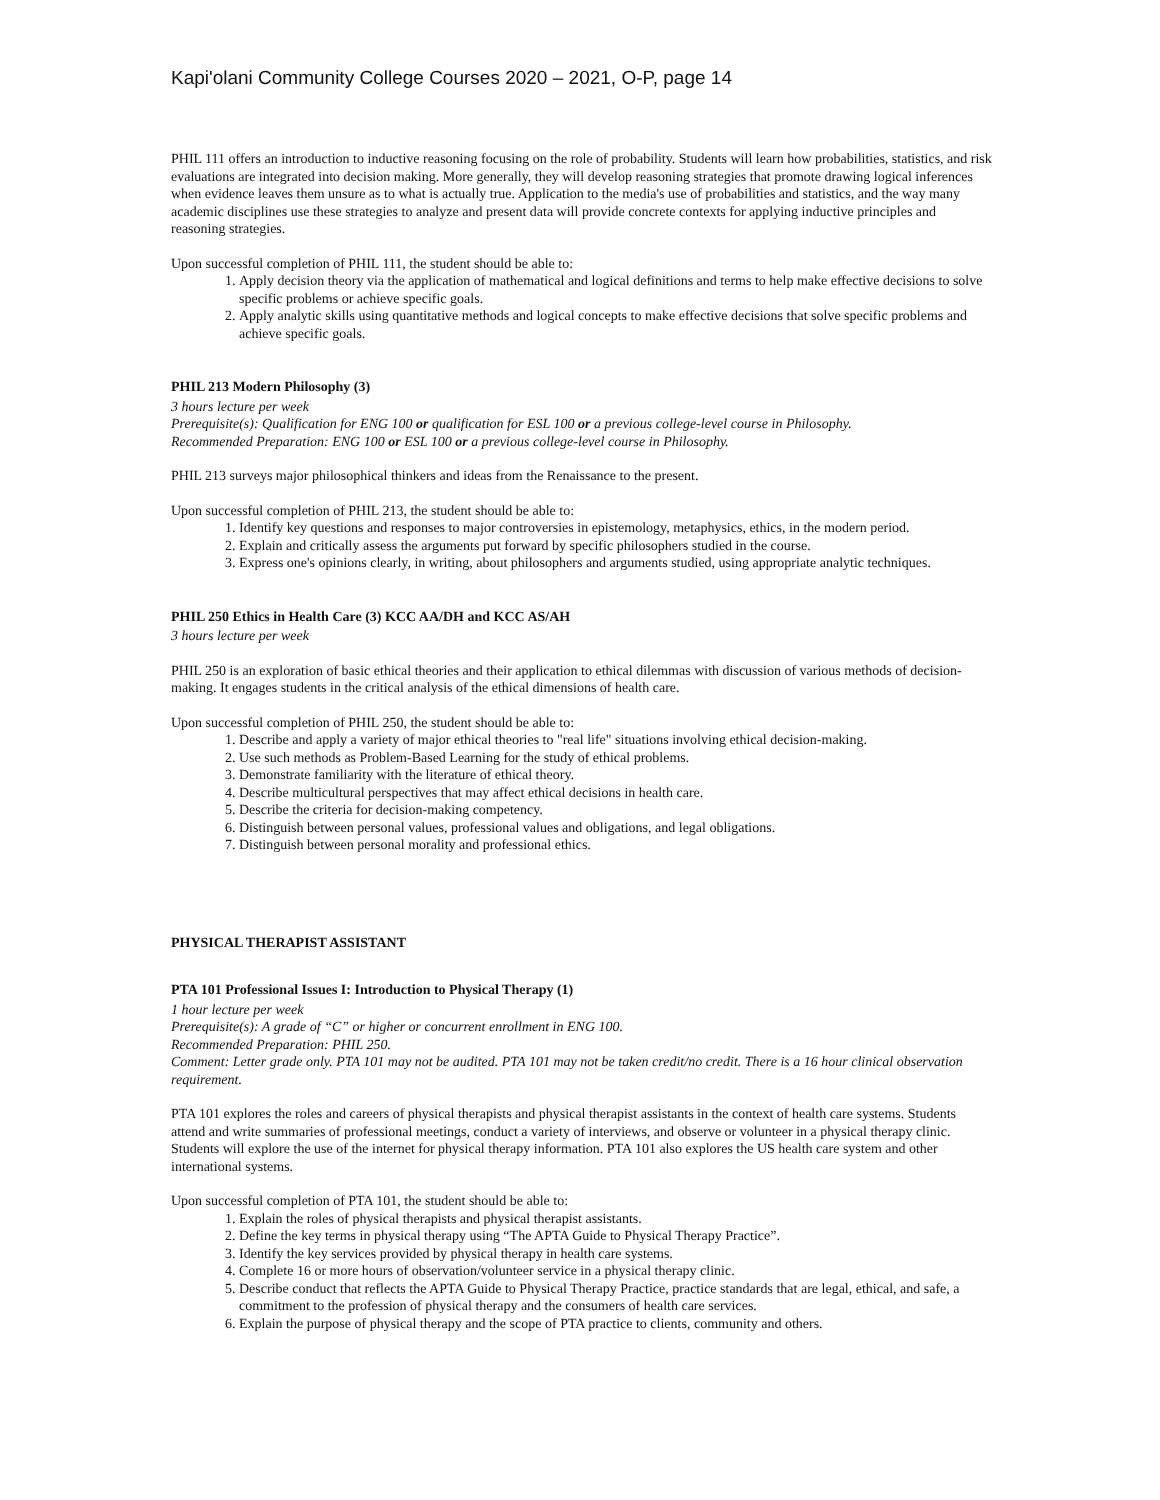Kapi'olani Community College Courses 2020 – 2021, O-P, page 14
PHIL 111 offers an introduction to inductive reasoning focusing on the role of probability. Students will learn how probabilities, statistics, and risk evaluations are integrated into decision making. More generally, they will develop reasoning strategies that promote drawing logical inferences when evidence leaves them unsure as to what is actually true. Application to the media's use of probabilities and statistics, and the way many academic disciplines use these strategies to analyze and present data will provide concrete contexts for applying inductive principles and reasoning strategies.
Upon successful completion of PHIL 111, the student should be able to:
1. Apply decision theory via the application of mathematical and logical definitions and terms to help make effective decisions to solve specific problems or achieve specific goals.
2. Apply analytic skills using quantitative methods and logical concepts to make effective decisions that solve specific problems and achieve specific goals.
PHIL 213 Modern Philosophy (3)
3 hours lecture per week
Prerequisite(s): Qualification for ENG 100 or qualification for ESL 100 or a previous college-level course in Philosophy.
Recommended Preparation: ENG 100 or ESL 100 or a previous college-level course in Philosophy.
PHIL 213 surveys major philosophical thinkers and ideas from the Renaissance to the present.
Upon successful completion of PHIL 213, the student should be able to:
1. Identify key questions and responses to major controversies in epistemology, metaphysics, ethics, in the modern period.
2. Explain and critically assess the arguments put forward by specific philosophers studied in the course.
3. Express one's opinions clearly, in writing, about philosophers and arguments studied, using appropriate analytic techniques.
PHIL 250 Ethics in Health Care (3) KCC AA/DH and KCC AS/AH
3 hours lecture per week
PHIL 250 is an exploration of basic ethical theories and their application to ethical dilemmas with discussion of various methods of decision-making. It engages students in the critical analysis of the ethical dimensions of health care.
Upon successful completion of PHIL 250, the student should be able to:
1. Describe and apply a variety of major ethical theories to "real life" situations involving ethical decision-making.
2. Use such methods as Problem-Based Learning for the study of ethical problems.
3. Demonstrate familiarity with the literature of ethical theory.
4. Describe multicultural perspectives that may affect ethical decisions in health care.
5. Describe the criteria for decision-making competency.
6. Distinguish between personal values, professional values and obligations, and legal obligations.
7. Distinguish between personal morality and professional ethics.
PHYSICAL THERAPIST ASSISTANT
PTA 101 Professional Issues I: Introduction to Physical Therapy (1)
1 hour lecture per week
Prerequisite(s): A grade of “C” or higher or concurrent enrollment in ENG 100.
Recommended Preparation: PHIL 250.
Comment: Letter grade only. PTA 101 may not be audited. PTA 101 may not be taken credit/no credit. There is a 16 hour clinical observation requirement.
PTA 101 explores the roles and careers of physical therapists and physical therapist assistants in the context of health care systems. Students attend and write summaries of professional meetings, conduct a variety of interviews, and observe or volunteer in a physical therapy clinic. Students will explore the use of the internet for physical therapy information. PTA 101 also explores the US health care system and other international systems.
Upon successful completion of PTA 101, the student should be able to:
1. Explain the roles of physical therapists and physical therapist assistants.
2. Define the key terms in physical therapy using “The APTA Guide to Physical Therapy Practice”.
3. Identify the key services provided by physical therapy in health care systems.
4. Complete 16 or more hours of observation/volunteer service in a physical therapy clinic.
5. Describe conduct that reflects the APTA Guide to Physical Therapy Practice, practice standards that are legal, ethical, and safe, a commitment to the profession of physical therapy and the consumers of health care services.
6. Explain the purpose of physical therapy and the scope of PTA practice to clients, community and others.